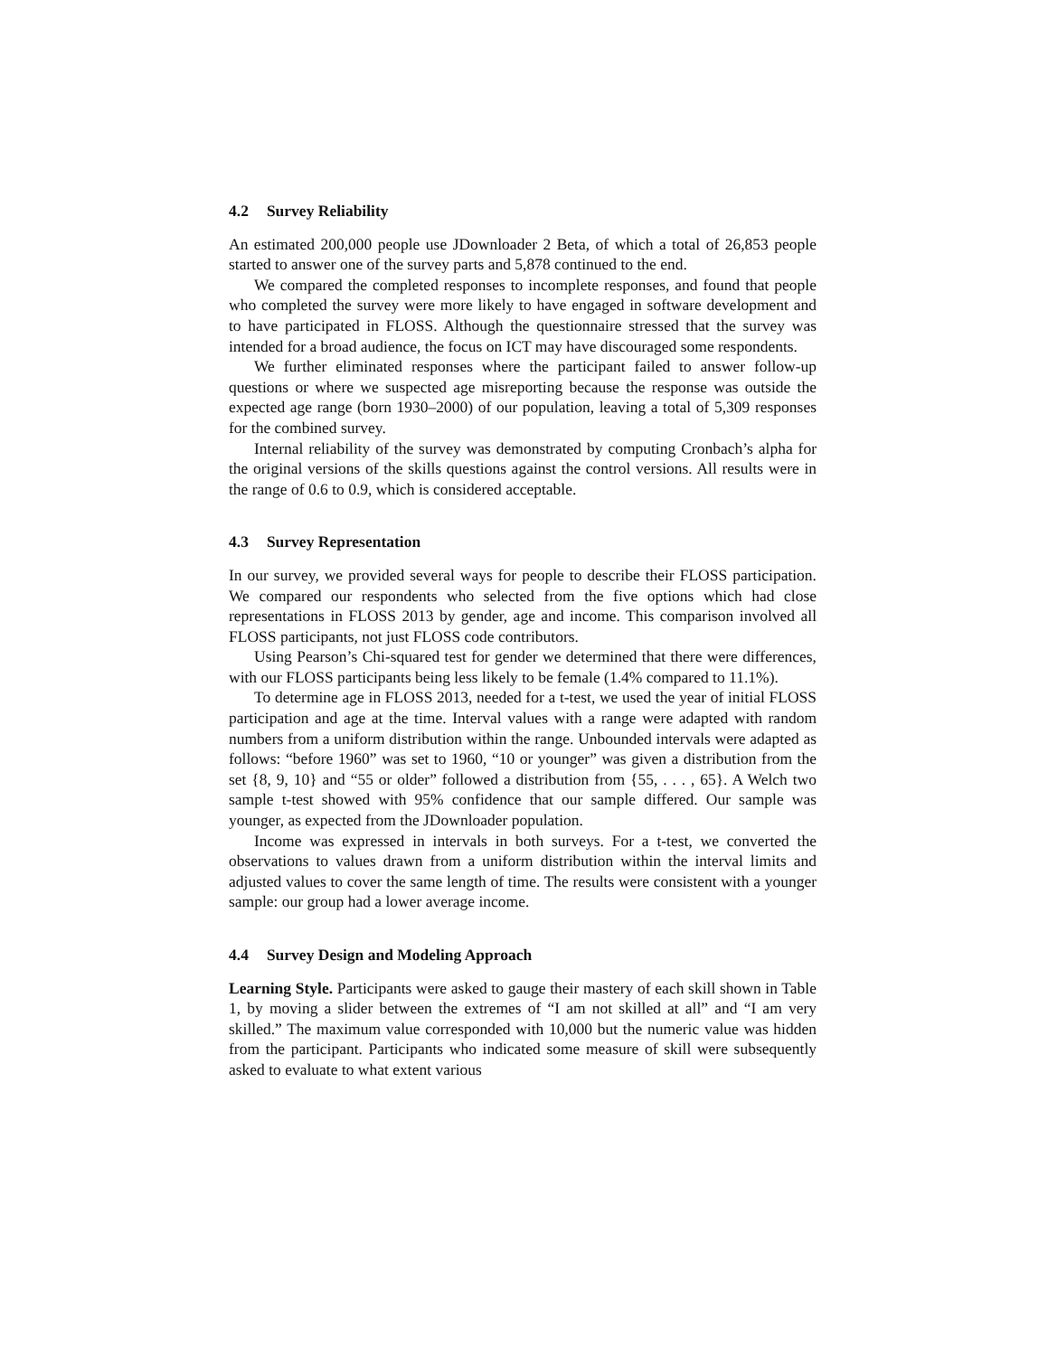4.2 Survey Reliability
An estimated 200,000 people use JDownloader 2 Beta, of which a total of 26,853 people started to answer one of the survey parts and 5,878 continued to the end.
We compared the completed responses to incomplete responses, and found that people who completed the survey were more likely to have engaged in software development and to have participated in FLOSS. Although the questionnaire stressed that the survey was intended for a broad audience, the focus on ICT may have discouraged some respondents.
We further eliminated responses where the participant failed to answer follow-up questions or where we suspected age misreporting because the response was outside the expected age range (born 1930–2000) of our population, leaving a total of 5,309 responses for the combined survey.
Internal reliability of the survey was demonstrated by computing Cronbach’s alpha for the original versions of the skills questions against the control versions. All results were in the range of 0.6 to 0.9, which is considered acceptable.
4.3 Survey Representation
In our survey, we provided several ways for people to describe their FLOSS participation. We compared our respondents who selected from the five options which had close representations in FLOSS 2013 by gender, age and income. This comparison involved all FLOSS participants, not just FLOSS code contributors.
Using Pearson’s Chi-squared test for gender we determined that there were differences, with our FLOSS participants being less likely to be female (1.4% compared to 11.1%).
To determine age in FLOSS 2013, needed for a t-test, we used the year of initial FLOSS participation and age at the time. Interval values with a range were adapted with random numbers from a uniform distribution within the range. Unbounded intervals were adapted as follows: “before 1960” was set to 1960, “10 or younger” was given a distribution from the set {8, 9, 10} and “55 or older” followed a distribution from {55, . . . , 65}. A Welch two sample t-test showed with 95% confidence that our sample differed. Our sample was younger, as expected from the JDownloader population.
Income was expressed in intervals in both surveys. For a t-test, we converted the observations to values drawn from a uniform distribution within the interval limits and adjusted values to cover the same length of time. The results were consistent with a younger sample: our group had a lower average income.
4.4 Survey Design and Modeling Approach
Learning Style. Participants were asked to gauge their mastery of each skill shown in Table 1, by moving a slider between the extremes of “I am not skilled at all” and “I am very skilled.” The maximum value corresponded with 10,000 but the numeric value was hidden from the participant. Participants who indicated some measure of skill were subsequently asked to evaluate to what extent various